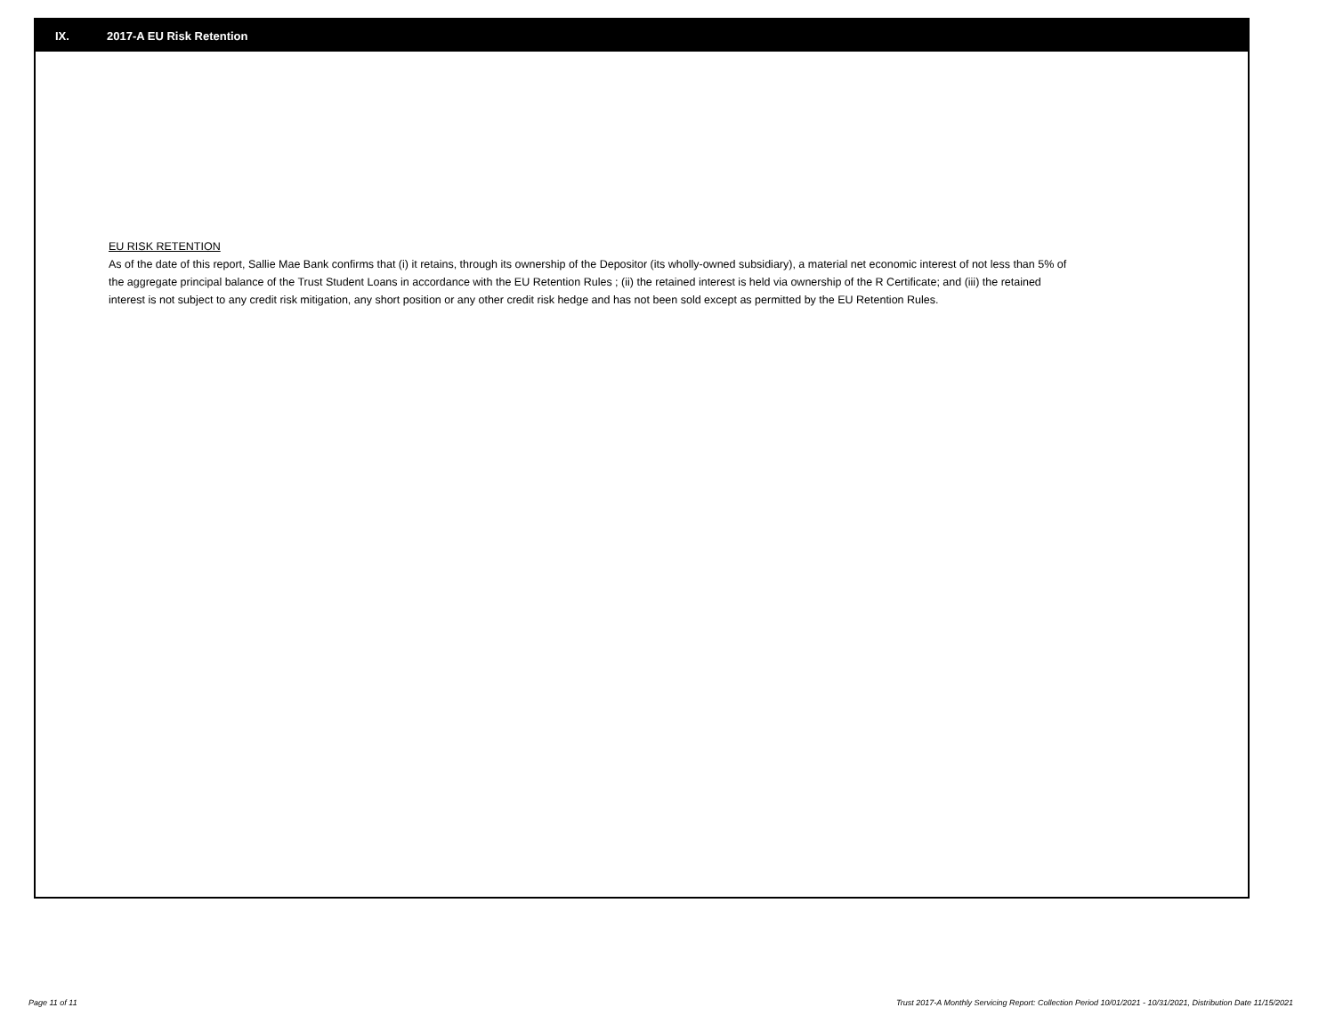IX. 2017-A EU Risk Retention
EU RISK RETENTION
As of the date of this report, Sallie Mae Bank confirms that (i) it retains, through its ownership of the Depositor (its wholly-owned subsidiary), a material net economic interest of not less than 5% of the aggregate principal balance of the Trust Student Loans in accordance with the EU Retention Rules ; (ii) the retained interest is held via ownership of the R Certificate; and (iii) the retained interest is not subject to any credit risk mitigation, any short position or any other credit risk hedge and has not been sold except as permitted by the EU Retention Rules.
Page 11 of 11 Trust 2017-A Monthly Servicing Report: Collection Period 10/01/2021 - 10/31/2021, Distribution Date 11/15/2021